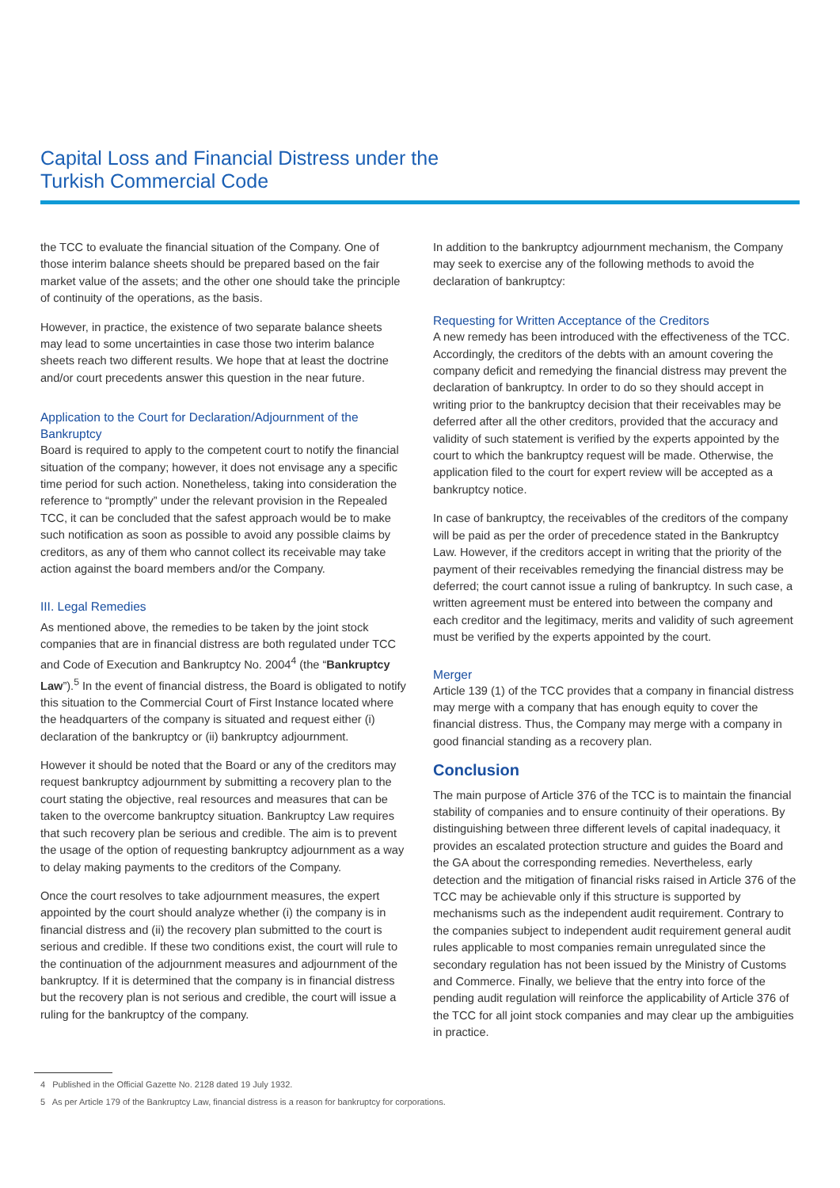Capital Loss and Financial Distress under the
Turkish Commercial Code
the TCC to evaluate the financial situation of the Company. One of those interim balance sheets should be prepared based on the fair market value of the assets; and the other one should take the principle of continuity of the operations, as the basis.
However, in practice, the existence of two separate balance sheets may lead to some uncertainties in case those two interim balance sheets reach two different results. We hope that at least the doctrine and/or court precedents answer this question in the near future.
Application to the Court for Declaration/Adjournment of the Bankruptcy
Board is required to apply to the competent court to notify the financial situation of the company; however, it does not envisage any a specific time period for such action. Nonetheless, taking into consideration the reference to “promptly” under the relevant provision in the Repealed TCC, it can be concluded that the safest approach would be to make such notification as soon as possible to avoid any possible claims by creditors, as any of them who cannot collect its receivable may take action against the board members and/or the Company.
III. Legal Remedies
As mentioned above, the remedies to be taken by the joint stock companies that are in financial distress are both regulated under TCC and Code of Execution and Bankruptcy No. 2004<sup>4</sup> (the “Bankruptcy Law”).<sup>5</sup> In the event of financial distress, the Board is obligated to notify this situation to the Commercial Court of First Instance located where the headquarters of the company is situated and request either (i) declaration of the bankruptcy or (ii) bankruptcy adjournment.
However it should be noted that the Board or any of the creditors may request bankruptcy adjournment by submitting a recovery plan to the court stating the objective, real resources and measures that can be taken to the overcome bankruptcy situation. Bankruptcy Law requires that such recovery plan be serious and credible. The aim is to prevent the usage of the option of requesting bankruptcy adjournment as a way to delay making payments to the creditors of the Company.
Once the court resolves to take adjournment measures, the expert appointed by the court should analyze whether (i) the company is in financial distress and (ii) the recovery plan submitted to the court is serious and credible. If these two conditions exist, the court will rule to the continuation of the adjournment measures and adjournment of the bankruptcy. If it is determined that the company is in financial distress but the recovery plan is not serious and credible, the court will issue a ruling for the bankruptcy of the company.
In addition to the bankruptcy adjournment mechanism, the Company may seek to exercise any of the following methods to avoid the declaration of bankruptcy:
Requesting for Written Acceptance of the Creditors
A new remedy has been introduced with the effectiveness of the TCC. Accordingly, the creditors of the debts with an amount covering the company deficit and remedying the financial distress may prevent the declaration of bankruptcy. In order to do so they should accept in writing prior to the bankruptcy decision that their receivables may be deferred after all the other creditors, provided that the accuracy and validity of such statement is verified by the experts appointed by the court to which the bankruptcy request will be made. Otherwise, the application filed to the court for expert review will be accepted as a bankruptcy notice.
In case of bankruptcy, the receivables of the creditors of the company will be paid as per the order of precedence stated in the Bankruptcy Law. However, if the creditors accept in writing that the priority of the payment of their receivables remedying the financial distress may be deferred; the court cannot issue a ruling of bankruptcy. In such case, a written agreement must be entered into between the company and each creditor and the legitimacy, merits and validity of such agreement must be verified by the experts appointed by the court.
Merger
Article 139 (1) of the TCC provides that a company in financial distress may merge with a company that has enough equity to cover the financial distress. Thus, the Company may merge with a company in good financial standing as a recovery plan.
Conclusion
The main purpose of Article 376 of the TCC is to maintain the financial stability of companies and to ensure continuity of their operations. By distinguishing between three different levels of capital inadequacy, it provides an escalated protection structure and guides the Board and the GA about the corresponding remedies. Nevertheless, early detection and the mitigation of financial risks raised in Article 376 of the TCC may be achievable only if this structure is supported by mechanisms such as the independent audit requirement. Contrary to the companies subject to independent audit requirement general audit rules applicable to most companies remain unregulated since the secondary regulation has not been issued by the Ministry of Customs and Commerce. Finally, we believe that the entry into force of the pending audit regulation will reinforce the applicability of Article 376 of the TCC for all joint stock companies and may clear up the ambiguities in practice.
4 Published in the Official Gazette No. 2128 dated 19 July 1932.
5 As per Article 179 of the Bankruptcy Law, financial distress is a reason for bankruptcy for corporations.